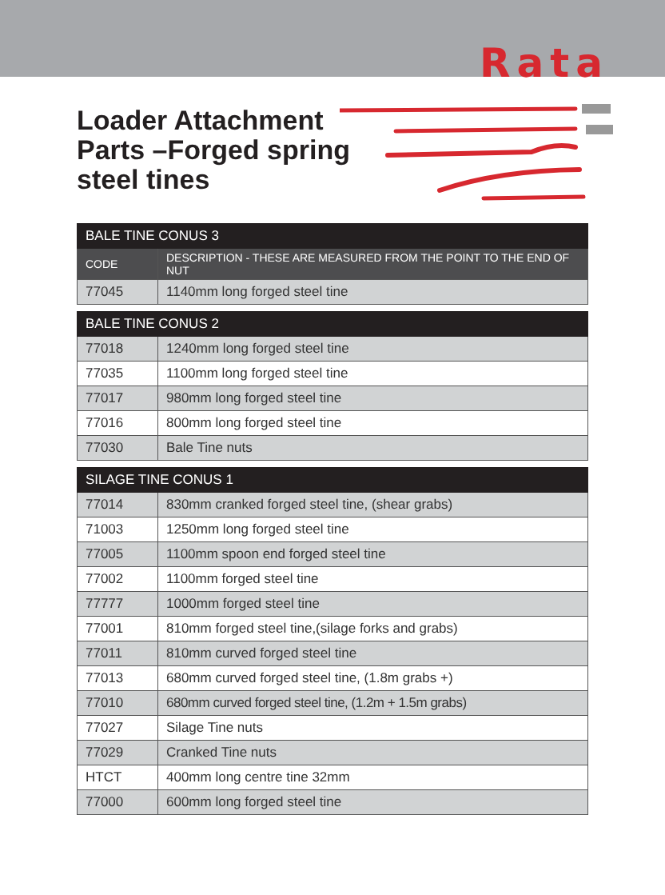Rata
Loader Attachment Parts –Forged spring steel tines
| BALE TINE CONUS 3 | |
| CODE | DESCRIPTION - THESE ARE MEASURED FROM THE POINT TO THE END OF NUT |
| 77045 | 1140mm long forged steel tine |
| BALE TINE CONUS 2 | |
| 77018 | 1240mm long forged steel tine |
| 77035 | 1100mm long forged steel tine |
| 77017 | 980mm long forged steel tine |
| 77016 | 800mm long forged steel tine |
| 77030 | Bale Tine nuts |
| SILAGE TINE CONUS 1 | |
| 77014 | 830mm cranked forged steel tine, (shear grabs) |
| 71003 | 1250mm long forged steel tine |
| 77005 | 1100mm spoon end forged steel tine |
| 77002 | 1100mm forged steel tine |
| 77777 | 1000mm forged steel tine |
| 77001 | 810mm forged steel tine,(silage forks and grabs) |
| 77011 | 810mm curved forged steel tine |
| 77013 | 680mm curved forged steel tine, (1.8m grabs +) |
| 77010 | 680mm curved forged steel tine, (1.2m + 1.5m grabs) |
| 77027 | Silage Tine nuts |
| 77029 | Cranked Tine nuts |
| HTCT | 400mm long centre tine 32mm |
| 77000 | 600mm long forged steel tine |